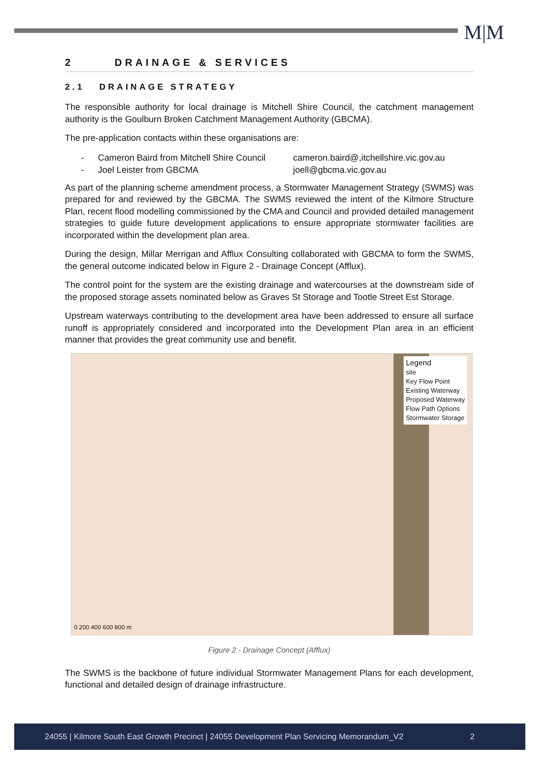M|M
2 DRAINAGE & SERVICES
2.1 DRAINAGE STRATEGY
The responsible authority for local drainage is Mitchell Shire Council, the catchment management authority is the Goulburn Broken Catchment Management Authority (GBCMA).
The pre-application contacts within these organisations are:
- Cameron Baird from Mitchell Shire Council cameron.baird@,itchellshire.vic.gov.au
- Joel Leister from GBCMA joell@gbcma.vic.gov.au
As part of the planning scheme amendment process, a Stormwater Management Strategy (SWMS) was prepared for and reviewed by the GBCMA. The SWMS reviewed the intent of the Kilmore Structure Plan, recent flood modelling commissioned by the CMA and Council and provided detailed management strategies to guide future development applications to ensure appropriate stormwater facilities are incorporated within the development plan area.
During the design, Millar Merrigan and Afflux Consulting collaborated with GBCMA to form the SWMS, the general outcome indicated below in Figure 2 - Drainage Concept (Afflux).
The control point for the system are the existing drainage and watercourses at the downstream side of the proposed storage assets nominated below as Graves St Storage and Tootle Street Est Storage.
Upstream waterways contributing to the development area have been addressed to ensure all surface runoff is appropriately considered and incorporated into the Development Plan area in an efficient manner that provides the great community use and benefit.
Legend
site
Key Flow Point
Existing Waterway
Proposed Waterway
Flow Path Options
Stormwater Storage
0 200 400 600 800 m
Figure 2 - Drainage Concept (Afflux)
The SWMS is the backbone of future individual Stormwater Management Plans for each development, functional and detailed design of drainage infrastructure.
24055 | Kilmore South East Growth Precinct | 24055 Development Plan Servicing Memorandum_V2 2